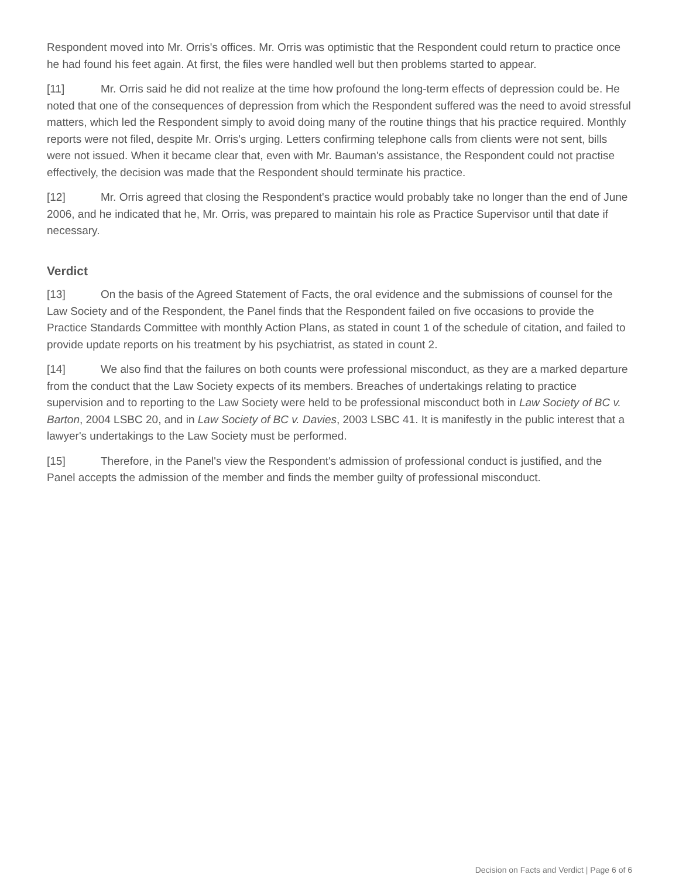Respondent moved into Mr. Orris's offices. Mr. Orris was optimistic that the Respondent could return to practice once he had found his feet again. At first, the files were handled well but then problems started to appear.
[11] Mr. Orris said he did not realize at the time how profound the long-term effects of depression could be. He noted that one of the consequences of depression from which the Respondent suffered was the need to avoid stressful matters, which led the Respondent simply to avoid doing many of the routine things that his practice required. Monthly reports were not filed, despite Mr. Orris's urging. Letters confirming telephone calls from clients were not sent, bills were not issued. When it became clear that, even with Mr. Bauman's assistance, the Respondent could not practise effectively, the decision was made that the Respondent should terminate his practice.
[12] Mr. Orris agreed that closing the Respondent's practice would probably take no longer than the end of June 2006, and he indicated that he, Mr. Orris, was prepared to maintain his role as Practice Supervisor until that date if necessary.
Verdict
[13] On the basis of the Agreed Statement of Facts, the oral evidence and the submissions of counsel for the Law Society and of the Respondent, the Panel finds that the Respondent failed on five occasions to provide the Practice Standards Committee with monthly Action Plans, as stated in count 1 of the schedule of citation, and failed to provide update reports on his treatment by his psychiatrist, as stated in count 2.
[14] We also find that the failures on both counts were professional misconduct, as they are a marked departure from the conduct that the Law Society expects of its members. Breaches of undertakings relating to practice supervision and to reporting to the Law Society were held to be professional misconduct both in Law Society of BC v. Barton, 2004 LSBC 20, and in Law Society of BC v. Davies, 2003 LSBC 41. It is manifestly in the public interest that a lawyer's undertakings to the Law Society must be performed.
[15] Therefore, in the Panel's view the Respondent's admission of professional conduct is justified, and the Panel accepts the admission of the member and finds the member guilty of professional misconduct.
Decision on Facts and Verdict | Page 6 of 6